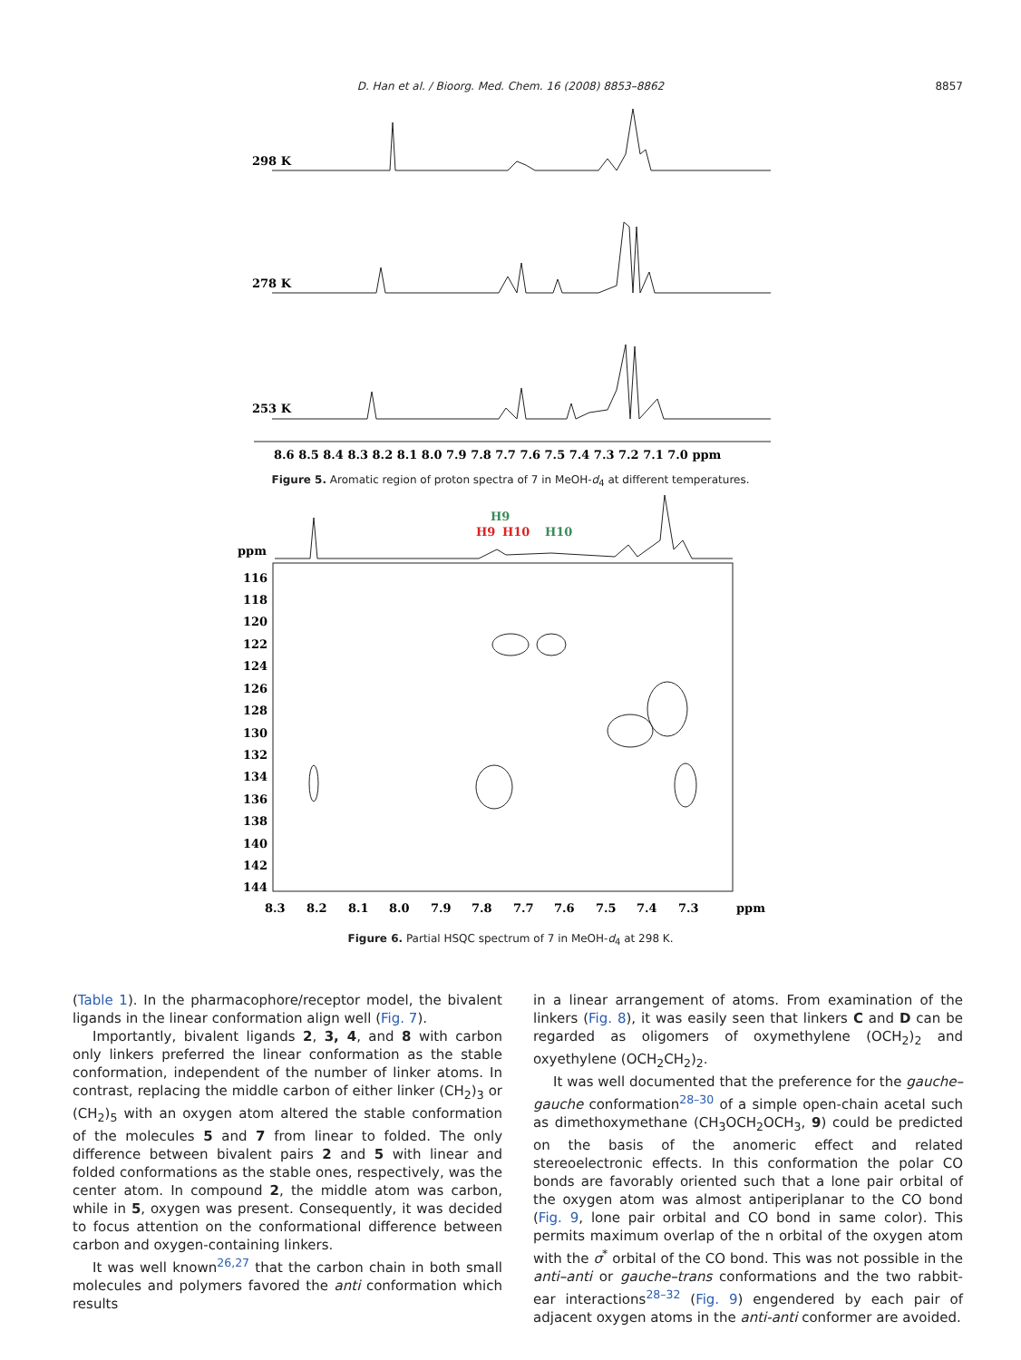D. Han et al. / Bioorg. Med. Chem. 16 (2008) 8853–8862
8857
298 K
278 K
253 K
8.6 8.5 8.4 8.3 8.2 8.1 8.0 7.9 7.8 7.7 7.6 7.5 7.4 7.3 7.2 7.1 7.0 ppm
Figure 5. Aromatic region of proton spectra of 7 in MeOH-d<sub>4</sub> at different temperatures.
H9
H9
H10
H10
ppm
116
118
120
122
124
126
128
130
132
134
136
138
140
142
144
8.3
8.2
8.1
8.0
7.9
7.8
7.7
7.6
7.5
7.4
7.3
ppm
Figure 6. Partial HSQC spectrum of 7 in MeOH-d<sub>4</sub> at 298 K.
(Table 1). In the pharmacophore/receptor model, the bivalent ligands in the linear conformation align well (Fig. 7).
Importantly, bivalent ligands 2, 3, 4, and 8 with carbon only linkers preferred the linear conformation as the stable conformation, independent of the number of linker atoms. In contrast, replacing the middle carbon of either linker (CH<sub>2</sub>)<sub>3</sub> or (CH<sub>2</sub>)<sub>5</sub> with an oxygen atom altered the stable conformation of the molecules 5 and 7 from linear to folded. The only difference between bivalent pairs 2 and 5 with linear and folded conformations as the stable ones, respectively, was the center atom. In compound 2, the middle atom was carbon, while in 5, oxygen was present. Consequently, it was decided to focus attention on the conformational difference between carbon and oxygen-containing linkers.
It was well known<sup>26,27</sup> that the carbon chain in both small molecules and polymers favored the anti conformation which results
in a linear arrangement of atoms. From examination of the linkers (Fig. 8), it was easily seen that linkers C and D can be regarded as oligomers of oxymethylene (OCH<sub>2</sub>)<sub>2</sub> and oxyethylene (OCH<sub>2</sub>CH<sub>2</sub>)<sub>2</sub>.
It was well documented that the preference for the gauche–gauche conformation<sup>28–30</sup> of a simple open-chain acetal such as dimethoxymethane (CH<sub>3</sub>OCH<sub>2</sub>OCH<sub>3</sub>, 9) could be predicted on the basis of the anomeric effect and related stereoelectronic effects. In this conformation the polar CO bonds are favorably oriented such that a lone pair orbital of the oxygen atom was almost antiperiplanar to the CO bond (Fig. 9, lone pair orbital and CO bond in same color). This permits maximum overlap of the n orbital of the oxygen atom with the σ<sup>*</sup> orbital of the CO bond. This was not possible in the anti–anti or gauche–trans conformations and the two rabbit-ear interactions<sup>28–32</sup> (Fig. 9) engendered by each pair of adjacent oxygen atoms in the anti-anti conformer are avoided.